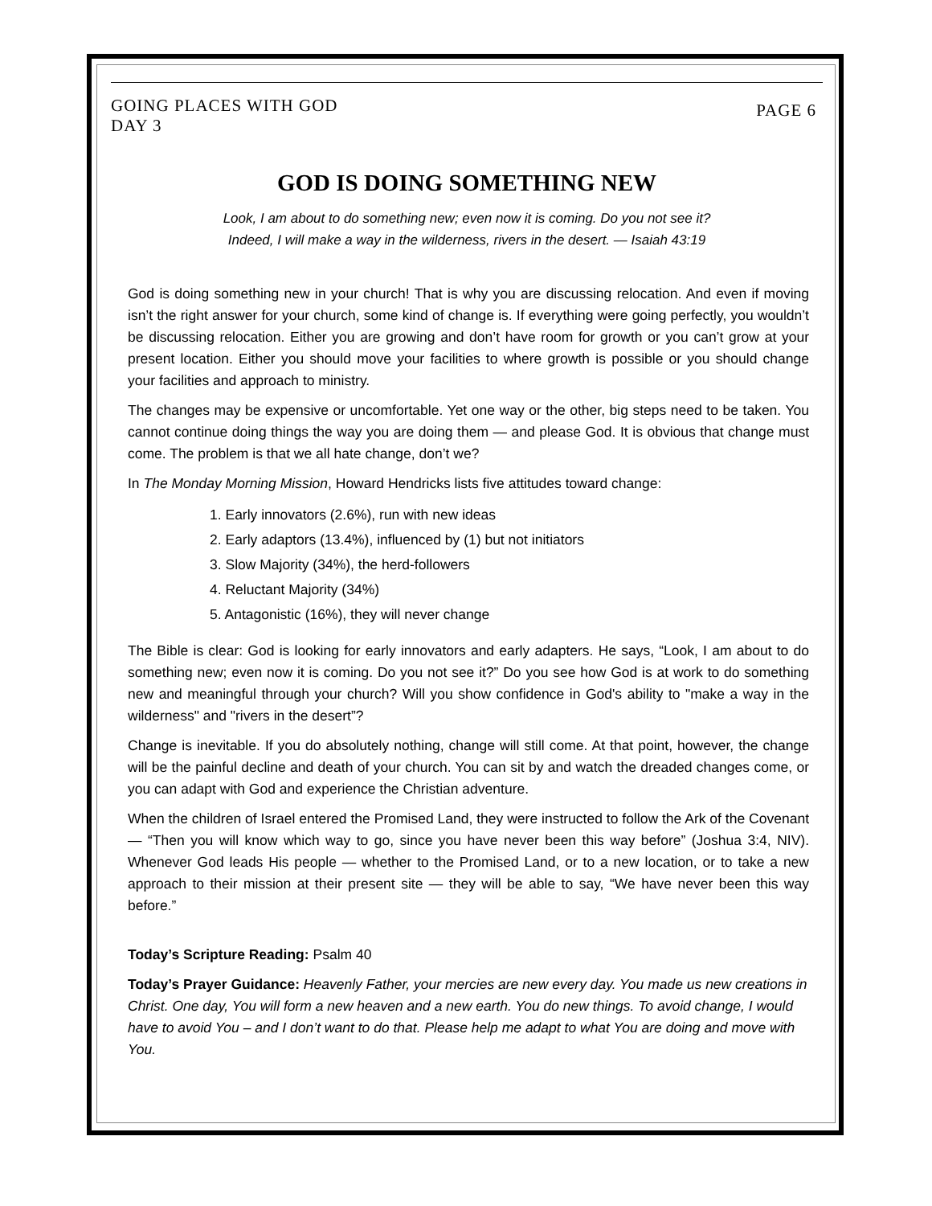GOING PLACES WITH GOD
DAY 3
PAGE 6
GOD IS DOING SOMETHING NEW
Look, I am about to do something new; even now it is coming. Do you not see it?
Indeed, I will make a way in the wilderness, rivers in the desert. — Isaiah 43:19
God is doing something new in your church! That is why you are discussing relocation. And even if moving isn’t the right answer for your church, some kind of change is. If everything were going perfectly, you wouldn’t be discussing relocation. Either you are growing and don’t have room for growth or you can’t grow at your present location. Either you should move your facilities to where growth is possible or you should change your facilities and approach to ministry.
The changes may be expensive or uncomfortable. Yet one way or the other, big steps need to be taken. You cannot continue doing things the way you are doing them — and please God. It is obvious that change must come. The problem is that we all hate change, don’t we?
In The Monday Morning Mission, Howard Hendricks lists five attitudes toward change:
1. Early innovators (2.6%), run with new ideas
2. Early adaptors (13.4%), influenced by (1) but not initiators
3. Slow Majority (34%), the herd-followers
4. Reluctant Majority (34%)
5. Antagonistic (16%), they will never change
The Bible is clear: God is looking for early innovators and early adapters. He says, “Look, I am about to do something new; even now it is coming. Do you not see it?” Do you see how God is at work to do something new and meaningful through your church? Will you show confidence in God's ability to "make a way in the wilderness" and "rivers in the desert”?
Change is inevitable. If you do absolutely nothing, change will still come. At that point, however, the change will be the painful decline and death of your church. You can sit by and watch the dreaded changes come, or you can adapt with God and experience the Christian adventure.
When the children of Israel entered the Promised Land, they were instructed to follow the Ark of the Covenant — “Then you will know which way to go, since you have never been this way before” (Joshua 3:4, NIV). Whenever God leads His people — whether to the Promised Land, or to a new location, or to take a new approach to their mission at their present site — they will be able to say, “We have never been this way before.”
Today’s Scripture Reading: Psalm 40
Today’s Prayer Guidance: Heavenly Father, your mercies are new every day. You made us new creations in Christ. One day, You will form a new heaven and a new earth. You do new things. To avoid change, I would have to avoid You – and I don’t want to do that. Please help me adapt to what You are doing and move with You.